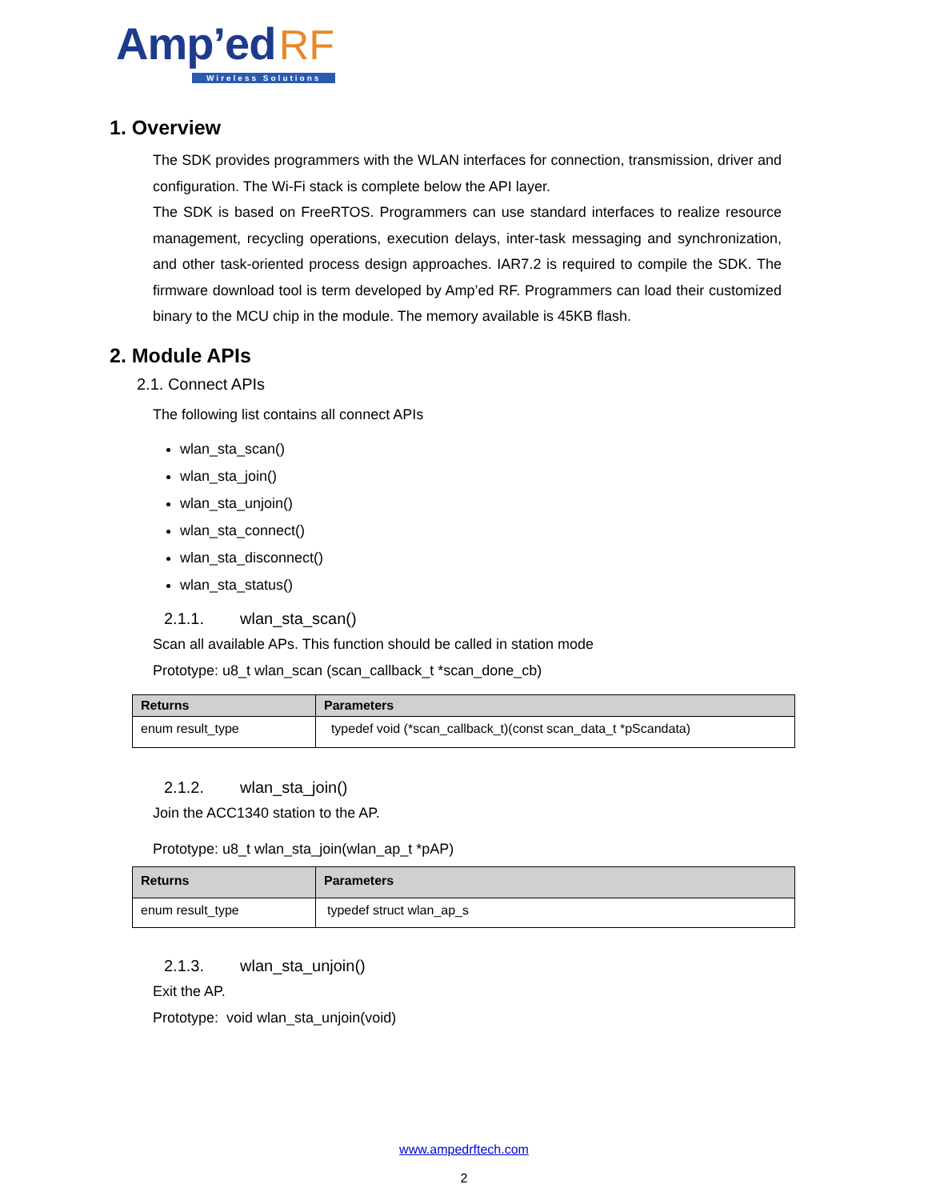Amp’ed RF
Wireless Solutions
1. Overview
The SDK provides programmers with the WLAN interfaces for connection, transmission, driver and configuration. The Wi-Fi stack is complete below the API layer.
The SDK is based on FreeRTOS. Programmers can use standard interfaces to realize resource management, recycling operations, execution delays, inter-task messaging and synchronization, and other task-oriented process design approaches. IAR7.2 is required to compile the SDK. The firmware download tool is term developed by Amp’ed RF. Programmers can load their customized binary to the MCU chip in the module. The memory available is 45KB flash.
2. Module APIs
2.1. Connect APIs
The following list contains all connect APIs
wlan_sta_scan()
wlan_sta_join()
wlan_sta_unjoin()
wlan_sta_connect()
wlan_sta_disconnect()
wlan_sta_status()
2.1.1. wlan_sta_scan()
Scan all available APs. This function should be called in station mode
Prototype: u8_t wlan_scan (scan_callback_t *scan_done_cb)
| Returns | Parameters |
| --- | --- |
| enum result_type | typedef void (*scan_callback_t)(const scan_data_t *pScandata) |
2.1.2. wlan_sta_join()
Join the ACC1340 station to the AP.
Prototype: u8_t wlan_sta_join(wlan_ap_t *pAP)
| Returns | Parameters |
| --- | --- |
| enum result_type | typedef struct wlan_ap_s |
2.1.3. wlan_sta_unjoin()
Exit the AP.
Prototype: void wlan_sta_unjoin(void)
www.ampedrftech.com
2